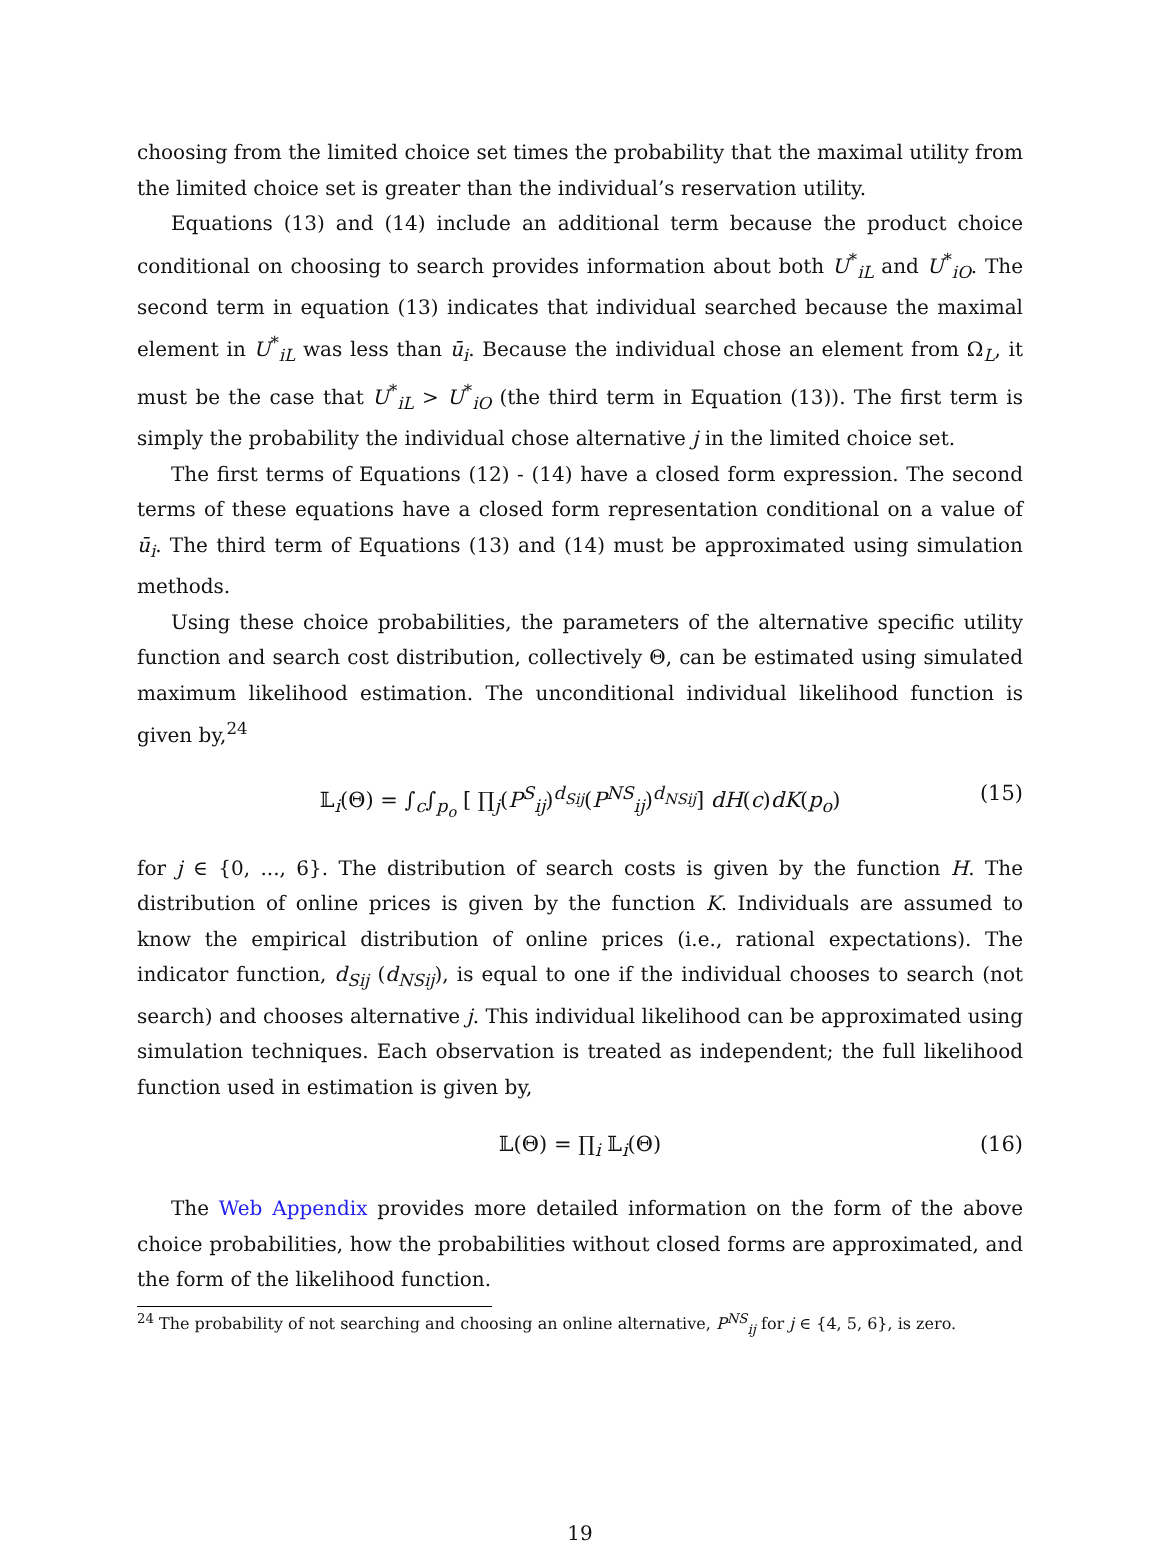choosing from the limited choice set times the probability that the maximal utility from the limited choice set is greater than the individual’s reservation utility.
Equations (13) and (14) include an additional term because the product choice conditional on choosing to search provides information about both U<sup>*</sup><sub>iL</sub> and U<sup>*</sup><sub>iO</sub>. The second term in equation (13) indicates that individual searched because the maximal element in U<sup>*</sup><sub>iL</sub> was less than ū<sub>i</sub>. Because the individual chose an element from Ω<sub>L</sub>, it must be the case that U<sup>*</sup><sub>iL</sub> > U<sup>*</sup><sub>iO</sub> (the third term in Equation (13)). The first term is simply the probability the individual chose alternative j in the limited choice set.
The first terms of Equations (12) - (14) have a closed form expression. The second terms of these equations have a closed form representation conditional on a value of ū<sub>i</sub>. The third term of Equations (13) and (14) must be approximated using simulation methods.
Using these choice probabilities, the parameters of the alternative specific utility function and search cost distribution, collectively Θ, can be estimated using simulated maximum likelihood estimation. The unconditional individual likelihood function is given by,<sup>24</sup>
𝕃<sub>i</sub>(Θ) = ∫<sub>c</sub>∫<sub>p<sub>o</sub></sub> [ ∏<sub>j</sub>(P<sup>S</sup><sub>ij</sub>)<sup>d<sub>Sij</sub></sup>(P<sup>NS</sup><sub>ij</sub>)<sup>d<sub>NSij</sub></sup>] dH(c)dK(p<sub>o</sub>) (15)
for j ∈ {0, ..., 6}. The distribution of search costs is given by the function H. The distribution of online prices is given by the function K. Individuals are assumed to know the empirical distribution of online prices (i.e., rational expectations). The indicator function, d<sub>Sij</sub> (d<sub>NSij</sub>), is equal to one if the individual chooses to search (not search) and chooses alternative j. This individual likelihood can be approximated using simulation techniques. Each observation is treated as independent; the full likelihood function used in estimation is given by,
𝕃(Θ) = ∏<sub>i</sub> 𝕃<sub>i</sub>(Θ) (16)
The Web Appendix provides more detailed information on the form of the above choice probabilities, how the probabilities without closed forms are approximated, and the form of the likelihood function.
<sup>24</sup> The probability of not searching and choosing an online alternative, P<sup>NS</sup><sub>ij</sub> for j ∈ {4, 5, 6}, is zero.
19